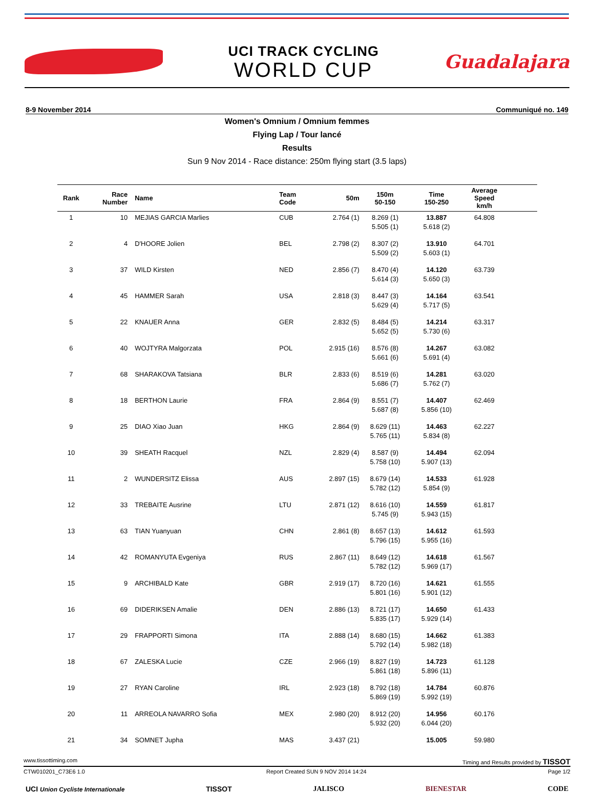UCI TRACK CYCLING
WORLD CUP
Guadalajara
8-9 November 2014 Communiqué no. 149
Women's Omnium / Omnium femmes
Flying Lap / Tour lancé
Results
Sun 9 Nov 2014 - Race distance: 250m flying start (3.5 laps)
| Rank | Race Number | Name | Team Code | 50m | 150m 50-150 | Time 150-250 | Average Speed km/h | |
| --- | --- | --- | --- | --- | --- | --- | --- | --- |
| 1 | 10 | MEJIAS GARCIA Marlies | CUB | 2.764 (1) | 8.269 (1) 5.505 (1) | 13.887 5.618 (2) | 64.808 | |
| 2 | 4 | D'HOORE Jolien | BEL | 2.798 (2) | 8.307 (2) 5.509 (2) | 13.910 5.603 (1) | 64.701 | |
| 3 | 37 | WILD Kirsten | NED | 2.856 (7) | 8.470 (4) 5.614 (3) | 14.120 5.650 (3) | 63.739 | |
| 4 | 45 | HAMMER Sarah | USA | 2.818 (3) | 8.447 (3) 5.629 (4) | 14.164 5.717 (5) | 63.541 | |
| 5 | 22 | KNAUER Anna | GER | 2.832 (5) | 8.484 (5) 5.652 (5) | 14.214 5.730 (6) | 63.317 | |
| 6 | 40 | WOJTYRA Malgorzata | POL | 2.915 (16) | 8.576 (8) 5.661 (6) | 14.267 5.691 (4) | 63.082 | |
| 7 | 68 | SHARAKOVA Tatsiana | BLR | 2.833 (6) | 8.519 (6) 5.686 (7) | 14.281 5.762 (7) | 63.020 | |
| 8 | 18 | BERTHON Laurie | FRA | 2.864 (9) | 8.551 (7) 5.687 (8) | 14.407 5.856 (10) | 62.469 | |
| 9 | 25 | DIAO Xiao Juan | HKG | 2.864 (9) | 8.629 (11) 5.765 (11) | 14.463 5.834 (8) | 62.227 | |
| 10 | 39 | SHEATH Racquel | NZL | 2.829 (4) | 8.587 (9) 5.758 (10) | 14.494 5.907 (13) | 62.094 | |
| 11 | 2 | WUNDERSITZ Elissa | AUS | 2.897 (15) | 8.679 (14) 5.782 (12) | 14.533 5.854 (9) | 61.928 | |
| 12 | 33 | TREBAITE Ausrine | LTU | 2.871 (12) | 8.616 (10) 5.745 (9) | 14.559 5.943 (15) | 61.817 | |
| 13 | 63 | TIAN Yuanyuan | CHN | 2.861 (8) | 8.657 (13) 5.796 (15) | 14.612 5.955 (16) | 61.593 | |
| 14 | 42 | ROMANYUTA Evgeniya | RUS | 2.867 (11) | 8.649 (12) 5.782 (12) | 14.618 5.969 (17) | 61.567 | |
| 15 | 9 | ARCHIBALD Kate | GBR | 2.919 (17) | 8.720 (16) 5.801 (16) | 14.621 5.901 (12) | 61.555 | |
| 16 | 69 | DIDERIKSEN Amalie | DEN | 2.886 (13) | 8.721 (17) 5.835 (17) | 14.650 5.929 (14) | 61.433 | |
| 17 | 29 | FRAPPORTI Simona | ITA | 2.888 (14) | 8.680 (15) 5.792 (14) | 14.662 5.982 (18) | 61.383 | |
| 18 | 67 | ZALESKA Lucie | CZE | 2.966 (19) | 8.827 (19) 5.861 (18) | 14.723 5.896 (11) | 61.128 | |
| 19 | 27 | RYAN Caroline | IRL | 2.923 (18) | 8.792 (18) 5.869 (19) | 14.784 5.992 (19) | 60.876 | |
| 20 | 11 | ARREOLA NAVARRO Sofia | MEX | 2.980 (20) | 8.912 (20) 5.932 (20) | 14.956 6.044 (20) | 60.176 | |
| 21 | 34 | SOMNET Jupha | MAS | 3.437 (21) | | 15.005 | 59.980 | |
www.tissottiming.com Timing and Results provided by TISSOT
CTW010201_C73E6 1.0 Report Created SUN 9 NOV 2014 14:24 Page 1/2
UCI Union Cycliste Internationale TISSOT JALISCO BIENESTAR CODE